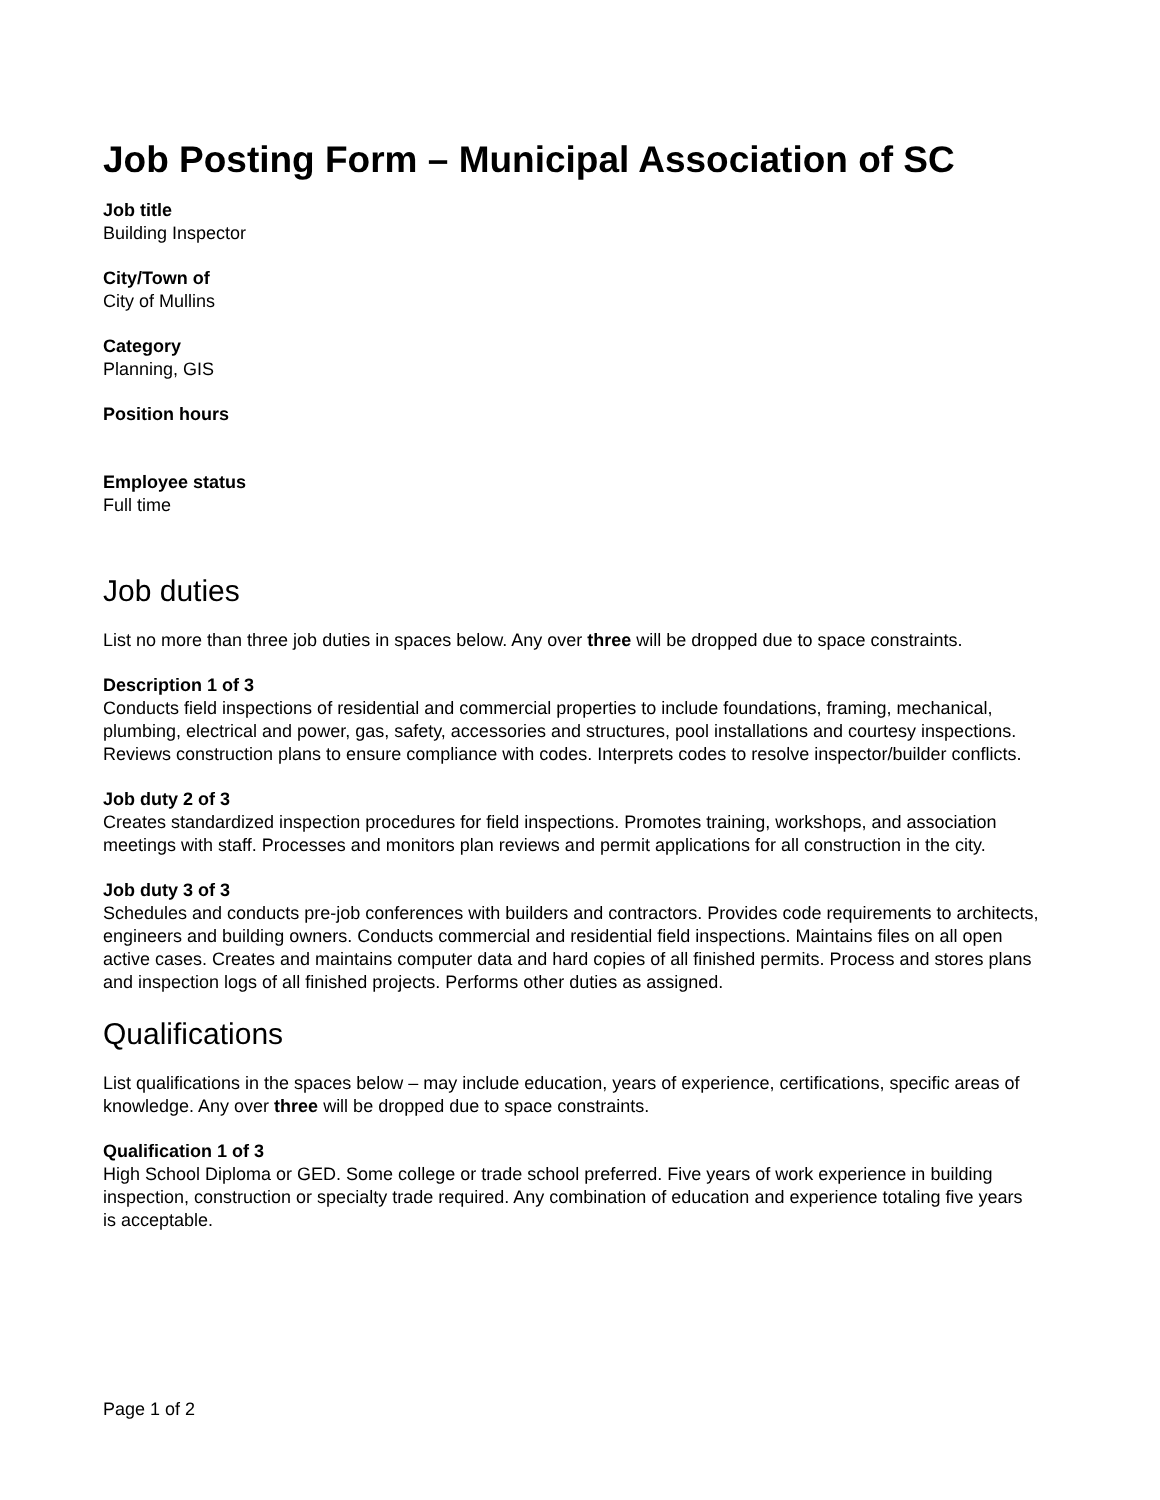Job Posting Form – Municipal Association of SC
Job title
Building Inspector
City/Town of
City of Mullins
Category
Planning, GIS
Position hours
Employee status
Full time
Job duties
List no more than three job duties in spaces below. Any over three will be dropped due to space constraints.
Description 1 of 3
Conducts field inspections of residential and commercial properties to include foundations, framing, mechanical, plumbing, electrical and power, gas, safety, accessories and structures, pool installations and courtesy inspections. Reviews construction plans to ensure compliance with codes. Interprets codes to resolve inspector/builder conflicts.
Job duty 2 of 3
Creates standardized inspection procedures for field inspections. Promotes training, workshops, and association meetings with staff. Processes and monitors plan reviews and permit applications for all construction in the city.
Job duty 3 of 3
Schedules and conducts pre-job conferences with builders and contractors. Provides code requirements to architects, engineers and building owners. Conducts commercial and residential field inspections. Maintains files on all open active cases. Creates and maintains computer data and hard copies of all finished permits. Process and stores plans and inspection logs of all finished projects. Performs other duties as assigned.
Qualifications
List qualifications in the spaces below – may include education, years of experience, certifications, specific areas of knowledge. Any over three will be dropped due to space constraints.
Qualification 1 of 3
High School Diploma or GED. Some college or trade school preferred. Five years of work experience in building inspection, construction or specialty trade required. Any combination of education and experience totaling five years is acceptable.
Page 1 of 2